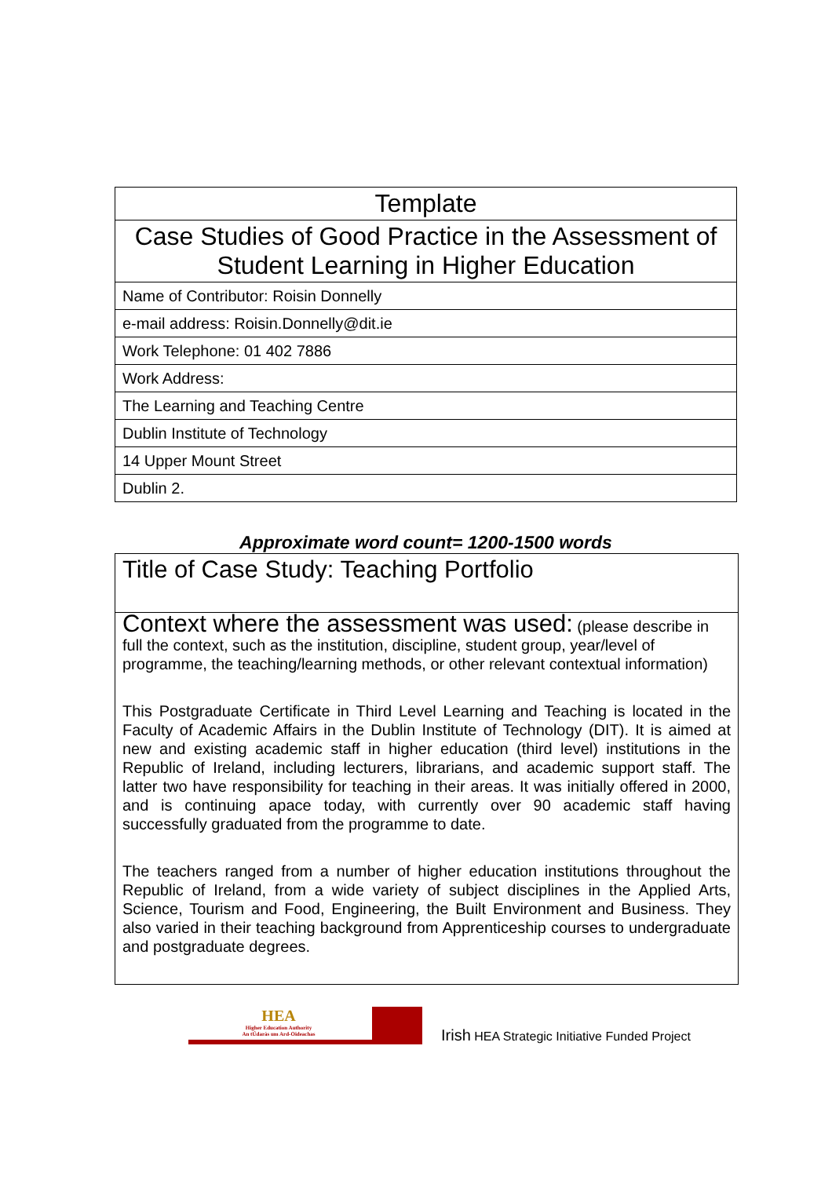| Template |
| Case Studies of Good Practice in the Assessment of Student Learning in Higher Education |
| Name of Contributor: Roisin Donnelly |
| e-mail address: Roisin.Donnelly@dit.ie |
| Work Telephone: 01 402 7886 |
| Work Address: |
| The Learning and Teaching Centre |
| Dublin Institute of Technology |
| 14 Upper Mount Street |
| Dublin 2. |
Approximate word count= 1200-1500 words
Title of Case Study: Teaching Portfolio
Context where the assessment was used: (please describe in full the context, such as the institution, discipline, student group, year/level of programme, the teaching/learning methods, or other relevant contextual information)
This Postgraduate Certificate in Third Level Learning and Teaching is located in the Faculty of Academic Affairs in the Dublin Institute of Technology (DIT). It is aimed at new and existing academic staff in higher education (third level) institutions in the Republic of Ireland, including lecturers, librarians, and academic support staff. The latter two have responsibility for teaching in their areas. It was initially offered in 2000, and is continuing apace today, with currently over 90 academic staff having successfully graduated from the programme to date.
The teachers ranged from a number of higher education institutions throughout the Republic of Ireland, from a wide variety of subject disciplines in the Applied Arts, Science, Tourism and Food, Engineering, the Built Environment and Business. They also varied in their teaching background from Apprenticeship courses to undergraduate and postgraduate degrees.
HEA
Higher Education Authority
An tÚdarás um Ard-Oideachas
Irish HEA Strategic Initiative Funded Project